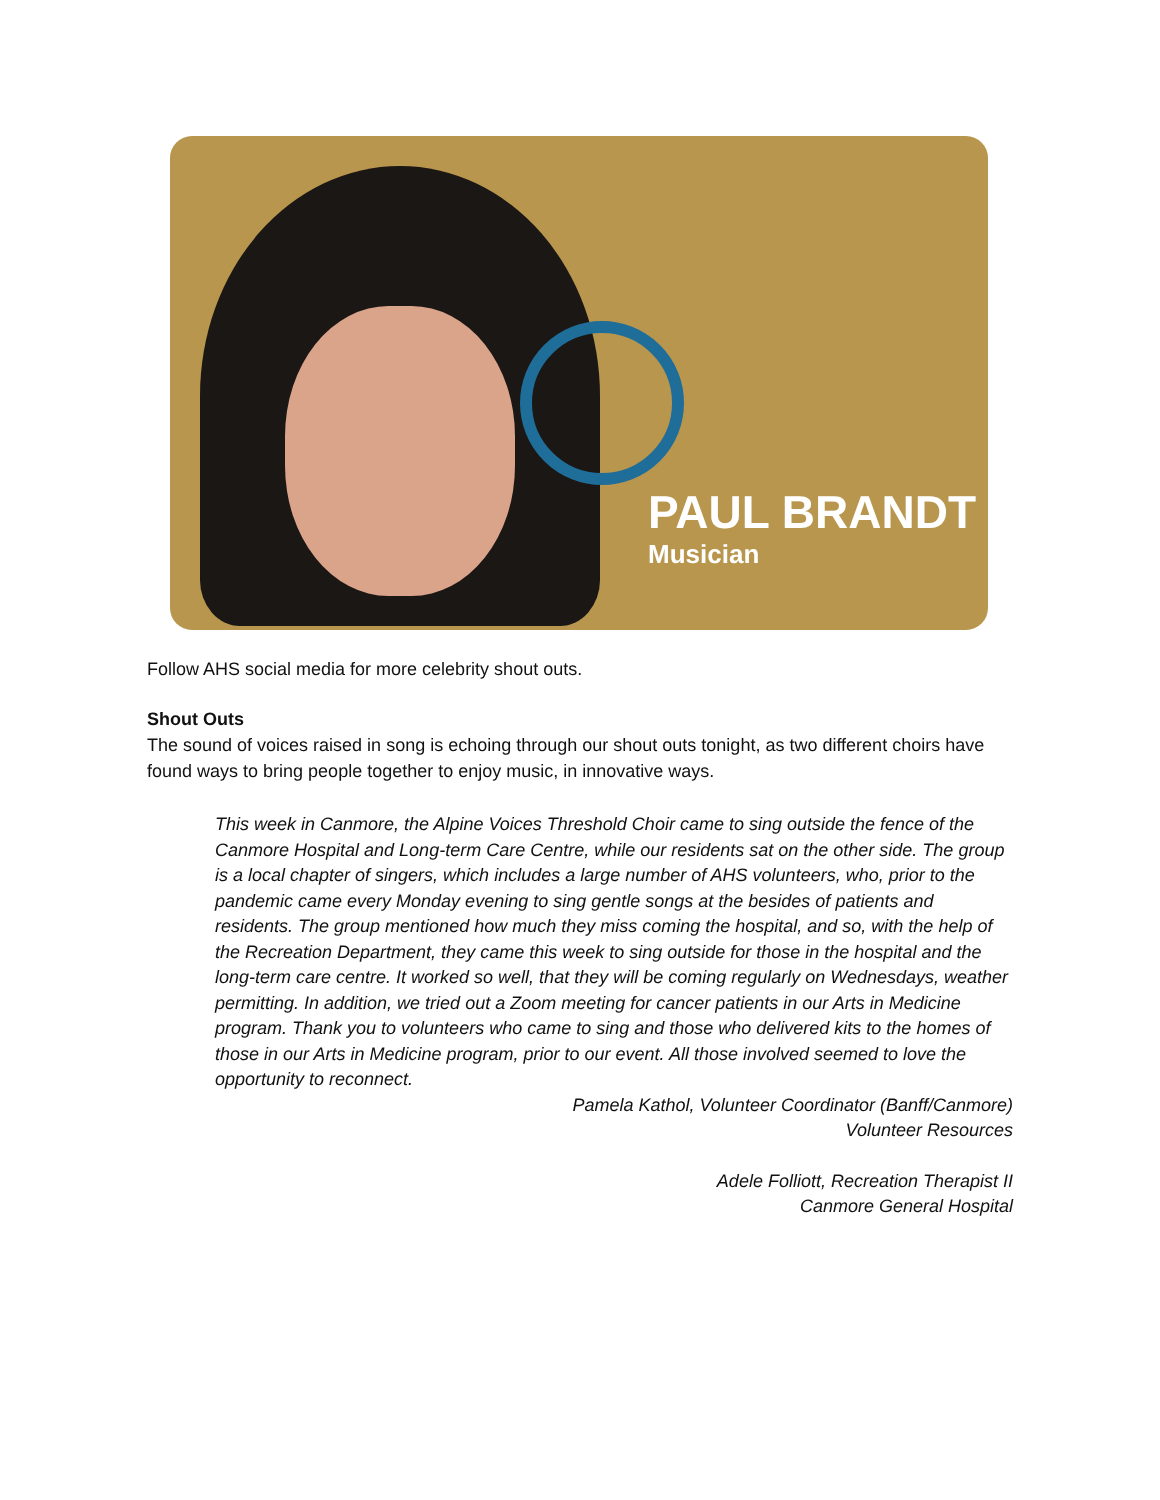PAUL BRANDT
Musician
Follow AHS social media for more celebrity shout outs.
Shout Outs
The sound of voices raised in song is echoing through our shout outs tonight, as two different choirs have found ways to bring people together to enjoy music, in innovative ways.
This week in Canmore, the Alpine Voices Threshold Choir came to sing outside the fence of the Canmore Hospital and Long-term Care Centre, while our residents sat on the other side. The group is a local chapter of singers, which includes a large number of AHS volunteers, who, prior to the pandemic came every Monday evening to sing gentle songs at the besides of patients and residents. The group mentioned how much they miss coming the hospital, and so, with the help of the Recreation Department, they came this week to sing outside for those in the hospital and the long-term care centre. It worked so well, that they will be coming regularly on Wednesdays, weather permitting. In addition, we tried out a Zoom meeting for cancer patients in our Arts in Medicine program. Thank you to volunteers who came to sing and those who delivered kits to the homes of those in our Arts in Medicine program, prior to our event. All those involved seemed to love the opportunity to reconnect.
Pamela Kathol, Volunteer Coordinator (Banff/Canmore)
Volunteer Resources
Adele Folliott, Recreation Therapist II
Canmore General Hospital